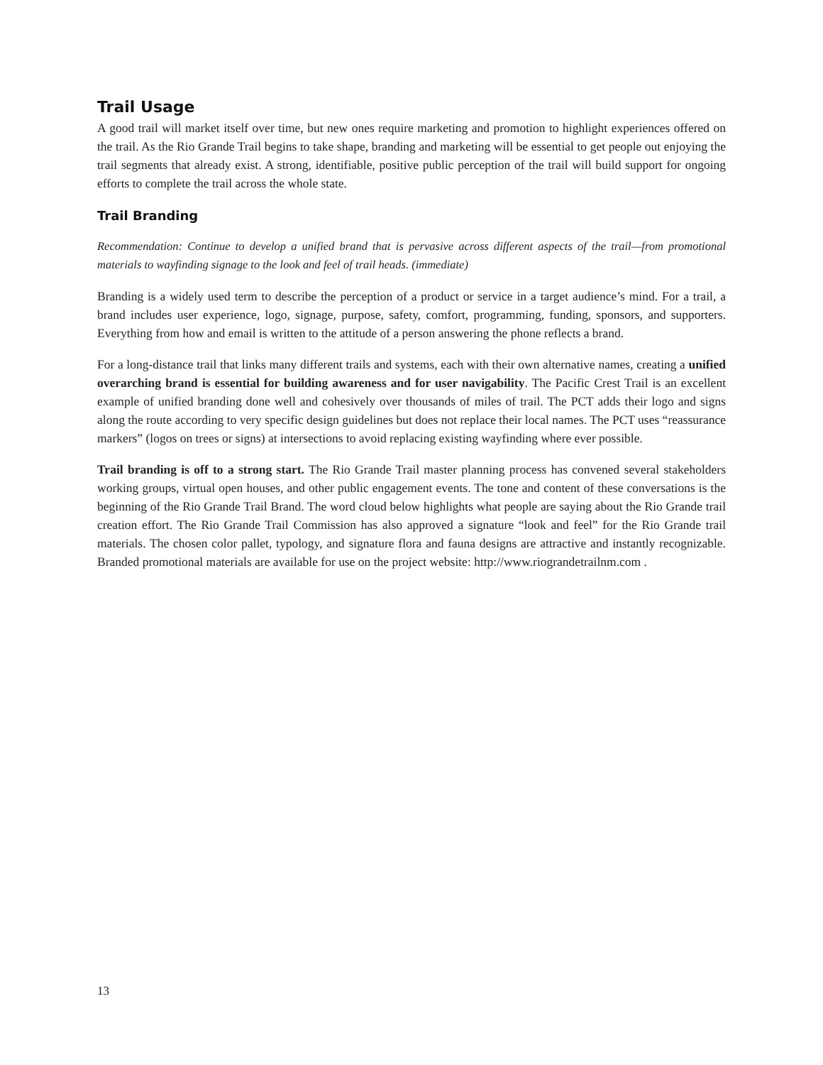Trail Usage
A good trail will market itself over time, but new ones require marketing and promotion to highlight experiences offered on the trail. As the Rio Grande Trail begins to take shape, branding and marketing will be essential to get people out enjoying the trail segments that already exist. A strong, identifiable, positive public perception of the trail will build support for ongoing efforts to complete the trail across the whole state.
Trail Branding
Recommendation: Continue to develop a unified brand that is pervasive across different aspects of the trail—from promotional materials to wayfinding signage to the look and feel of trail heads. (immediate)
Branding is a widely used term to describe the perception of a product or service in a target audience’s mind. For a trail, a brand includes user experience, logo, signage, purpose, safety, comfort, programming, funding, sponsors, and supporters. Everything from how and email is written to the attitude of a person answering the phone reflects a brand.
For a long-distance trail that links many different trails and systems, each with their own alternative names, creating a unified overarching brand is essential for building awareness and for user navigability. The Pacific Crest Trail is an excellent example of unified branding done well and cohesively over thousands of miles of trail. The PCT adds their logo and signs along the route according to very specific design guidelines but does not replace their local names. The PCT uses “reassurance markers” (logos on trees or signs) at intersections to avoid replacing existing wayfinding where ever possible.
Trail branding is off to a strong start. The Rio Grande Trail master planning process has convened several stakeholders working groups, virtual open houses, and other public engagement events. The tone and content of these conversations is the beginning of the Rio Grande Trail Brand. The word cloud below highlights what people are saying about the Rio Grande trail creation effort. The Rio Grande Trail Commission has also approved a signature “look and feel” for the Rio Grande trail materials. The chosen color pallet, typology, and signature flora and fauna designs are attractive and instantly recognizable. Branded promotional materials are available for use on the project website: http://www.riograndetrailnm.com .
13